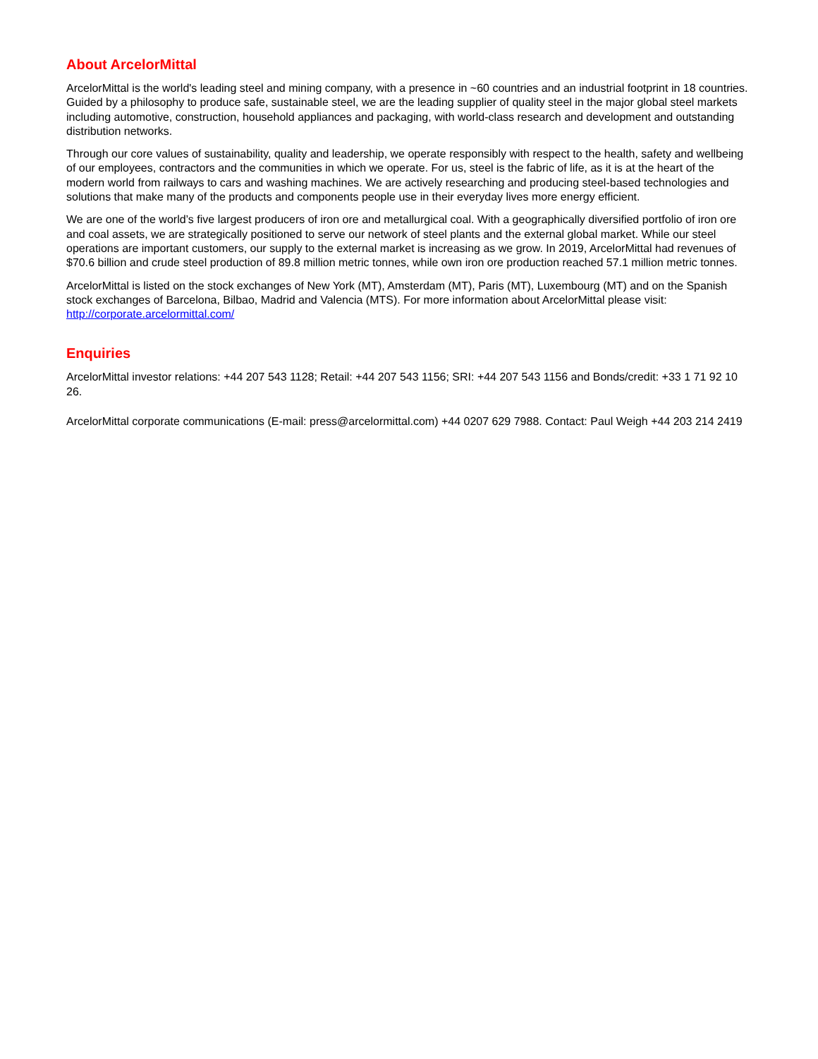About ArcelorMittal
ArcelorMittal is the world's leading steel and mining company, with a presence in ~60 countries and an industrial footprint in 18 countries. Guided by a philosophy to produce safe, sustainable steel, we are the leading supplier of quality steel in the major global steel markets including automotive, construction, household appliances and packaging, with world-class research and development and outstanding distribution networks.
Through our core values of sustainability, quality and leadership, we operate responsibly with respect to the health, safety and wellbeing of our employees, contractors and the communities in which we operate. For us, steel is the fabric of life, as it is at the heart of the modern world from railways to cars and washing machines. We are actively researching and producing steel-based technologies and solutions that make many of the products and components people use in their everyday lives more energy efficient.
We are one of the world’s five largest producers of iron ore and metallurgical coal. With a geographically diversified portfolio of iron ore and coal assets, we are strategically positioned to serve our network of steel plants and the external global market. While our steel operations are important customers, our supply to the external market is increasing as we grow. In 2019, ArcelorMittal had revenues of $70.6 billion and crude steel production of 89.8 million metric tonnes, while own iron ore production reached 57.1 million metric tonnes.
ArcelorMittal is listed on the stock exchanges of New York (MT), Amsterdam (MT), Paris (MT), Luxembourg (MT) and on the Spanish stock exchanges of Barcelona, Bilbao, Madrid and Valencia (MTS). For more information about ArcelorMittal please visit: http://corporate.arcelormittal.com/
Enquiries
ArcelorMittal investor relations: +44 207 543 1128; Retail: +44 207 543 1156; SRI: +44 207 543 1156 and Bonds/credit: +33 1 71 92 10 26.
ArcelorMittal corporate communications (E-mail: press@arcelormittal.com) +44 0207 629 7988. Contact: Paul Weigh +44 203 214 2419